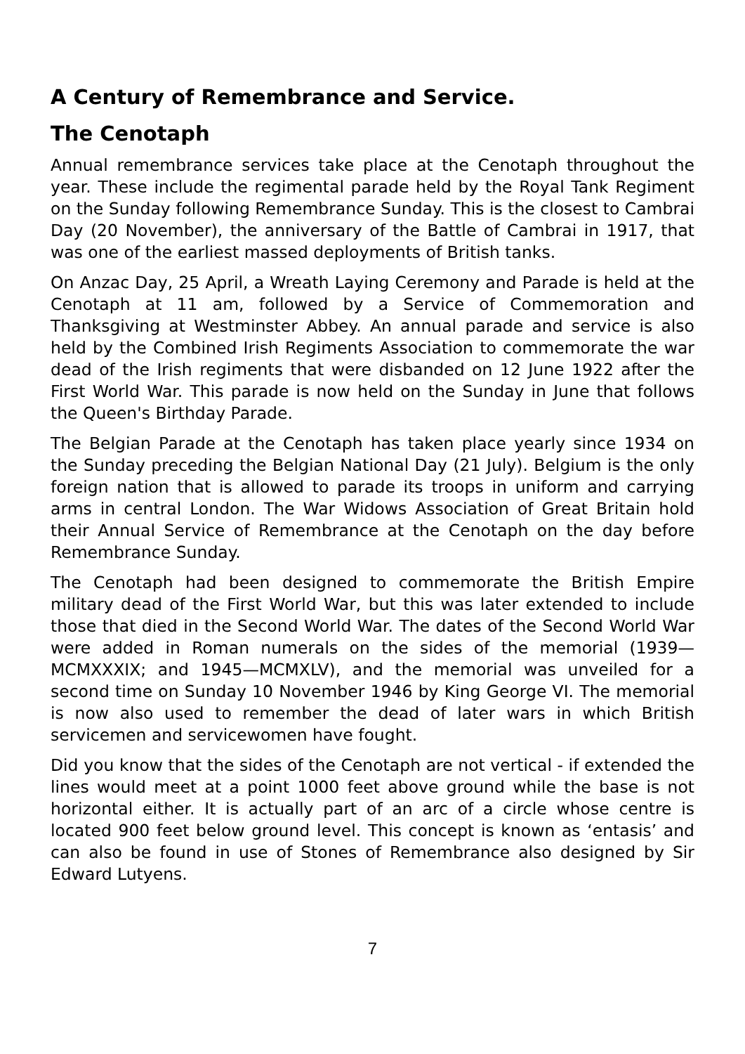A Century of Remembrance and Service.
The Cenotaph
Annual remembrance services take place at the Cenotaph throughout the year. These include the regimental parade held by the Royal Tank Regiment on the Sunday following Remembrance Sunday. This is the closest to Cambrai Day (20 November), the anniversary of the Battle of Cambrai in 1917, that was one of the earliest massed deployments of British tanks.
On Anzac Day, 25 April, a Wreath Laying Ceremony and Parade is held at the Cenotaph at 11 am, followed by a Service of Commemoration and Thanksgiving at Westminster Abbey. An annual parade and service is also held by the Combined Irish Regiments Association to commemorate the war dead of the Irish regiments that were disbanded on 12 June 1922 after the First World War. This parade is now held on the Sunday in June that follows the Queen's Birthday Parade.
The Belgian Parade at the Cenotaph has taken place yearly since 1934 on the Sunday preceding the Belgian National Day (21 July). Belgium is the only foreign nation that is allowed to parade its troops in uniform and carrying arms in central London. The War Widows Association of Great Britain hold their Annual Service of Remembrance at the Cenotaph on the day before Remembrance Sunday.
The Cenotaph had been designed to commemorate the British Empire military dead of the First World War, but this was later extended to include those that died in the Second World War. The dates of the Second World War were added in Roman numerals on the sides of the memorial (1939—MCMXXXIX; and 1945—MCMXLV), and the memorial was unveiled for a second time on Sunday 10 November 1946 by King George VI. The memorial is now also used to remember the dead of later wars in which British servicemen and servicewomen have fought.
Did you know that the sides of the Cenotaph are not vertical - if extended the lines would meet at a point 1000 feet above ground while the base is not horizontal either. It is actually part of an arc of a circle whose centre is located 900 feet below ground level. This concept is known as ‘entasis’ and can also be found in use of Stones of Remembrance also designed by Sir Edward Lutyens.
7